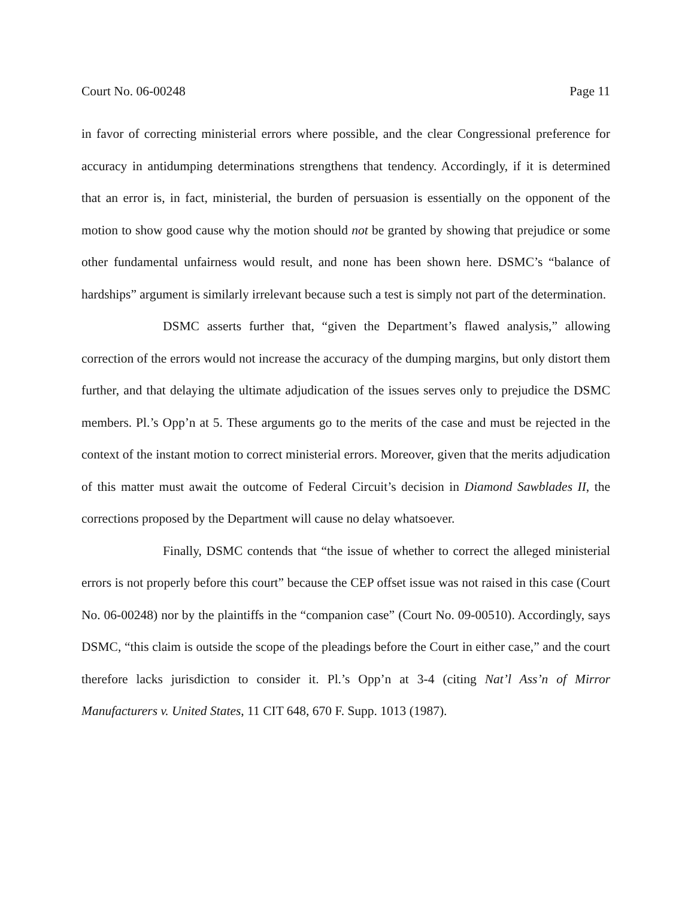Court No. 06-00248 Page 11
in favor of correcting ministerial errors where possible, and the clear Congressional preference for accuracy in antidumping determinations strengthens that tendency. Accordingly, if it is determined that an error is, in fact, ministerial, the burden of persuasion is essentially on the opponent of the motion to show good cause why the motion should not be granted by showing that prejudice or some other fundamental unfairness would result, and none has been shown here. DSMC’s “balance of hardships” argument is similarly irrelevant because such a test is simply not part of the determination.
DSMC asserts further that, “given the Department’s flawed analysis,” allowing correction of the errors would not increase the accuracy of the dumping margins, but only distort them further, and that delaying the ultimate adjudication of the issues serves only to prejudice the DSMC members. Pl.’s Opp’n at 5. These arguments go to the merits of the case and must be rejected in the context of the instant motion to correct ministerial errors. Moreover, given that the merits adjudication of this matter must await the outcome of Federal Circuit’s decision in Diamond Sawblades II, the corrections proposed by the Department will cause no delay whatsoever.
Finally, DSMC contends that “the issue of whether to correct the alleged ministerial errors is not properly before this court” because the CEP offset issue was not raised in this case (Court No. 06-00248) nor by the plaintiffs in the “companion case” (Court No. 09-00510). Accordingly, says DSMC, “this claim is outside the scope of the pleadings before the Court in either case,” and the court therefore lacks jurisdiction to consider it. Pl.’s Opp’n at 3-4 (citing Nat’l Ass’n of Mirror Manufacturers v. United States, 11 CIT 648, 670 F. Supp. 1013 (1987).